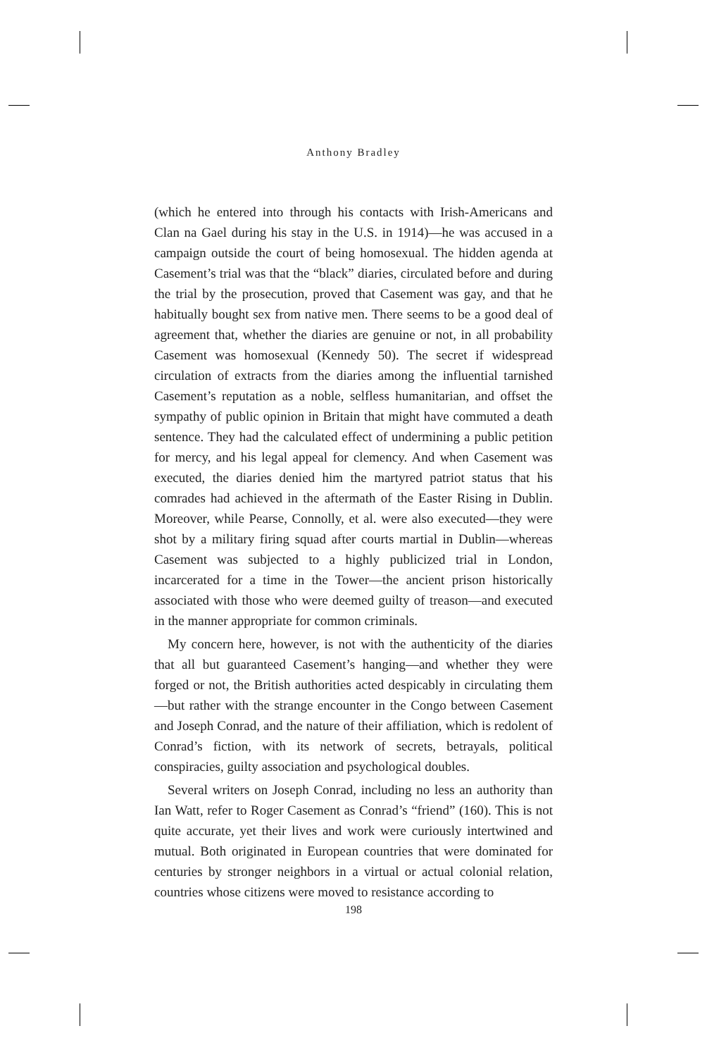Anthony Bradley
(which he entered into through his contacts with Irish-Americans and Clan na Gael during his stay in the U.S. in 1914)—he was accused in a campaign outside the court of being homosexual. The hidden agenda at Casement’s trial was that the “black” diaries, circulated before and during the trial by the prosecution, proved that Casement was gay, and that he habitually bought sex from native men. There seems to be a good deal of agreement that, whether the diaries are genuine or not, in all probability Casement was homosexual (Kennedy 50). The secret if widespread circulation of extracts from the diaries among the influential tarnished Casement’s reputation as a noble, selfless humanitarian, and offset the sympathy of public opinion in Britain that might have commuted a death sentence. They had the calculated effect of undermining a public petition for mercy, and his legal appeal for clemency. And when Casement was executed, the diaries denied him the martyred patriot status that his comrades had achieved in the aftermath of the Easter Rising in Dublin. Moreover, while Pearse, Connolly, et al. were also executed—they were shot by a military firing squad after courts martial in Dublin—whereas Casement was subjected to a highly publicized trial in London, incarcerated for a time in the Tower—the ancient prison historically associated with those who were deemed guilty of treason—and executed in the manner appropriate for common criminals.
My concern here, however, is not with the authenticity of the diaries that all but guaranteed Casement’s hanging—and whether they were forged or not, the British authorities acted despicably in circulating them—but rather with the strange encounter in the Congo between Casement and Joseph Conrad, and the nature of their affiliation, which is redolent of Conrad’s fiction, with its network of secrets, betrayals, political conspiracies, guilty association and psychological doubles.
Several writers on Joseph Conrad, including no less an authority than Ian Watt, refer to Roger Casement as Conrad’s “friend” (160). This is not quite accurate, yet their lives and work were curiously intertwined and mutual. Both originated in European countries that were dominated for centuries by stronger neighbors in a virtual or actual colonial relation, countries whose citizens were moved to resistance according to
198